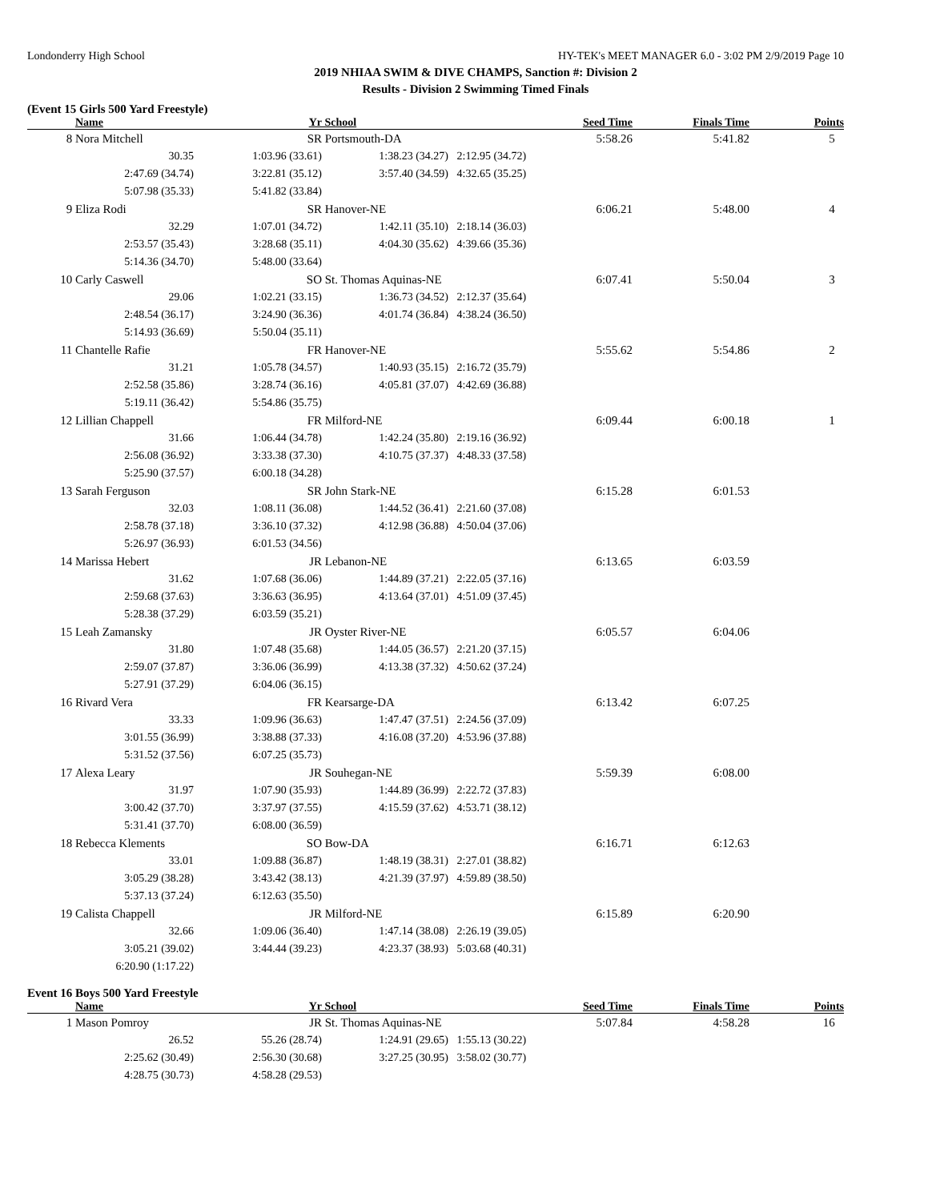Londonderry High School HY-TEK's MEET MANAGER 6.0 - 3:02 PM 2/9/2019 Page 10
2019 NHIAA SWIM & DIVE CHAMPS, Sanction #: Division 2
Results - Division 2 Swimming Timed Finals
(Event 15 Girls 500 Yard Freestyle)
| | Name | Yr | School | Seed Time | Finals Time | Points |
| --- | --- | --- | --- | --- | --- | --- |
| 8 | Nora Mitchell | SR | Portsmouth-DA | 5:58.26 | 5:41.82 | 5 |
| | 30.35 | 1:03.96 (33.61) | 1:38.23 (34.27) | 2:12.95 (34.72) | | |
| | 2:47.69 (34.74) | 3:22.81 (35.12) | 3:57.40 (34.59) | 4:32.65 (35.25) | | |
| | 5:07.98 (35.33) | 5:41.82 (33.84) | | | | |
| 9 | Eliza Rodi | SR | Hanover-NE | 6:06.21 | 5:48.00 | 4 |
| | 32.29 | 1:07.01 (34.72) | 1:42.11 (35.10) | 2:18.14 (36.03) | | |
| | 2:53.57 (35.43) | 3:28.68 (35.11) | 4:04.30 (35.62) | 4:39.66 (35.36) | | |
| | 5:14.36 (34.70) | 5:48.00 (33.64) | | | | |
| 10 | Carly Caswell | SO | St. Thomas Aquinas-NE | 6:07.41 | 5:50.04 | 3 |
| | 29.06 | 1:02.21 (33.15) | 1:36.73 (34.52) | 2:12.37 (35.64) | | |
| | 2:48.54 (36.17) | 3:24.90 (36.36) | 4:01.74 (36.84) | 4:38.24 (36.50) | | |
| | 5:14.93 (36.69) | 5:50.04 (35.11) | | | | |
| 11 | Chantelle Rafie | FR | Hanover-NE | 5:55.62 | 5:54.86 | 2 |
| | 31.21 | 1:05.78 (34.57) | 1:40.93 (35.15) | 2:16.72 (35.79) | | |
| | 2:52.58 (35.86) | 3:28.74 (36.16) | 4:05.81 (37.07) | 4:42.69 (36.88) | | |
| | 5:19.11 (36.42) | 5:54.86 (35.75) | | | | |
| 12 | Lillian Chappell | FR | Milford-NE | 6:09.44 | 6:00.18 | 1 |
| | 31.66 | 1:06.44 (34.78) | 1:42.24 (35.80) | 2:19.16 (36.92) | | |
| | 2:56.08 (36.92) | 3:33.38 (37.30) | 4:10.75 (37.37) | 4:48.33 (37.58) | | |
| | 5:25.90 (37.57) | 6:00.18 (34.28) | | | | |
| 13 | Sarah Ferguson | SR | John Stark-NE | 6:15.28 | 6:01.53 | |
| | 32.03 | 1:08.11 (36.08) | 1:44.52 (36.41) | 2:21.60 (37.08) | | |
| | 2:58.78 (37.18) | 3:36.10 (37.32) | 4:12.98 (36.88) | 4:50.04 (37.06) | | |
| | 5:26.97 (36.93) | 6:01.53 (34.56) | | | | |
| 14 | Marissa Hebert | JR | Lebanon-NE | 6:13.65 | 6:03.59 | |
| | 31.62 | 1:07.68 (36.06) | 1:44.89 (37.21) | 2:22.05 (37.16) | | |
| | 2:59.68 (37.63) | 3:36.63 (36.95) | 4:13.64 (37.01) | 4:51.09 (37.45) | | |
| | 5:28.38 (37.29) | 6:03.59 (35.21) | | | | |
| 15 | Leah Zamansky | JR | Oyster River-NE | 6:05.57 | 6:04.06 | |
| | 31.80 | 1:07.48 (35.68) | 1:44.05 (36.57) | 2:21.20 (37.15) | | |
| | 2:59.07 (37.87) | 3:36.06 (36.99) | 4:13.38 (37.32) | 4:50.62 (37.24) | | |
| | 5:27.91 (37.29) | 6:04.06 (36.15) | | | | |
| 16 | Rivard Vera | FR | Kearsarge-DA | 6:13.42 | 6:07.25 | |
| | 33.33 | 1:09.96 (36.63) | 1:47.47 (37.51) | 2:24.56 (37.09) | | |
| | 3:01.55 (36.99) | 3:38.88 (37.33) | 4:16.08 (37.20) | 4:53.96 (37.88) | | |
| | 5:31.52 (37.56) | 6:07.25 (35.73) | | | | |
| 17 | Alexa Leary | JR | Souhegan-NE | 5:59.39 | 6:08.00 | |
| | 31.97 | 1:07.90 (35.93) | 1:44.89 (36.99) | 2:22.72 (37.83) | | |
| | 3:00.42 (37.70) | 3:37.97 (37.55) | 4:15.59 (37.62) | 4:53.71 (38.12) | | |
| | 5:31.41 (37.70) | 6:08.00 (36.59) | | | | |
| 18 | Rebecca Klements | SO | Bow-DA | 6:16.71 | 6:12.63 | |
| | 33.01 | 1:09.88 (36.87) | 1:48.19 (38.31) | 2:27.01 (38.82) | | |
| | 3:05.29 (38.28) | 3:43.42 (38.13) | 4:21.39 (37.97) | 4:59.89 (38.50) | | |
| | 5:37.13 (37.24) | 6:12.63 (35.50) | | | | |
| 19 | Calista Chappell | JR | Milford-NE | 6:15.89 | 6:20.90 | |
| | 32.66 | 1:09.06 (36.40) | 1:47.14 (38.08) | 2:26.19 (39.05) | | |
| | 3:05.21 (39.02) | 3:44.44 (39.23) | 4:23.37 (38.93) | 5:03.68 (40.31) | | |
| | 6:20.90 (1:17.22) | | | | | |
Event 16 Boys 500 Yard Freestyle
| | Name | Yr | School | Seed Time | Finals Time | Points |
| --- | --- | --- | --- | --- | --- | --- |
| 1 | Mason Pomroy | JR | St. Thomas Aquinas-NE | 5:07.84 | 4:58.28 | 16 |
| | 26.52 | 55.26 (28.74) | 1:24.91 (29.65) | 1:55.13 (30.22) | | |
| | 2:25.62 (30.49) | 2:56.30 (30.68) | 3:27.25 (30.95) | 3:58.02 (30.77) | | |
| | 4:28.75 (30.73) | 4:58.28 (29.53) | | | | |